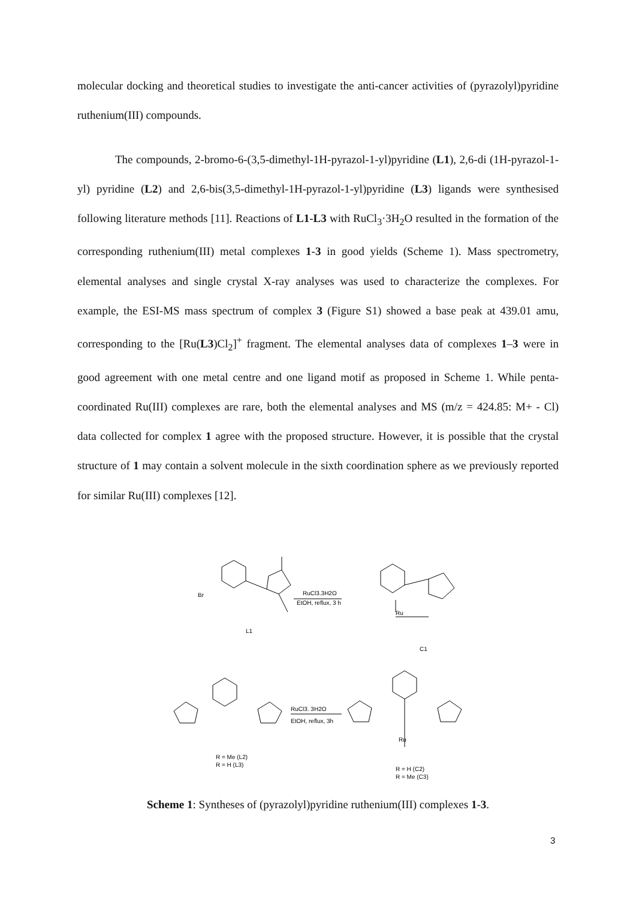molecular docking and theoretical studies to investigate the anti-cancer activities of (pyrazolyl)pyridine ruthenium(III) compounds.
The compounds, 2-bromo-6-(3,5-dimethyl-1H-pyrazol-1-yl)pyridine (L1), 2,6-di (1H-pyrazol-1-yl) pyridine (L2) and 2,6-bis(3,5-dimethyl-1H-pyrazol-1-yl)pyridine (L3) ligands were synthesised following literature methods [11]. Reactions of L1-L3 with RuCl<sub>3</sub>·3H<sub>2</sub>O resulted in the formation of the corresponding ruthenium(III) metal complexes 1-3 in good yields (Scheme 1). Mass spectrometry, elemental analyses and single crystal X-ray analyses was used to characterize the complexes. For example, the ESI-MS mass spectrum of complex 3 (Figure S1) showed a base peak at 439.01 amu, corresponding to the [Ru(L3)Cl<sub>2</sub>]<sup>+</sup> fragment. The elemental analyses data of complexes 1–3 were in good agreement with one metal centre and one ligand motif as proposed in Scheme 1. While penta-coordinated Ru(III) complexes are rare, both the elemental analyses and MS (m/z = 424.85: M+ - Cl) data collected for complex 1 agree with the proposed structure. However, it is possible that the crystal structure of 1 may contain a solvent molecule in the sixth coordination sphere as we previously reported for similar Ru(III) complexes [12].
Br
RuCl3.3H2O
EtOH, reflux, 3 h
L1
Ru
C1
RuCl3. 3H2O
EtOH, reflux, 3h
R = Me (L2)
R = H (L3)
Ru
R = H (C2)
R = Me (C3)
Scheme 1: Syntheses of (pyrazolyl)pyridine ruthenium(III) complexes 1-3.
3